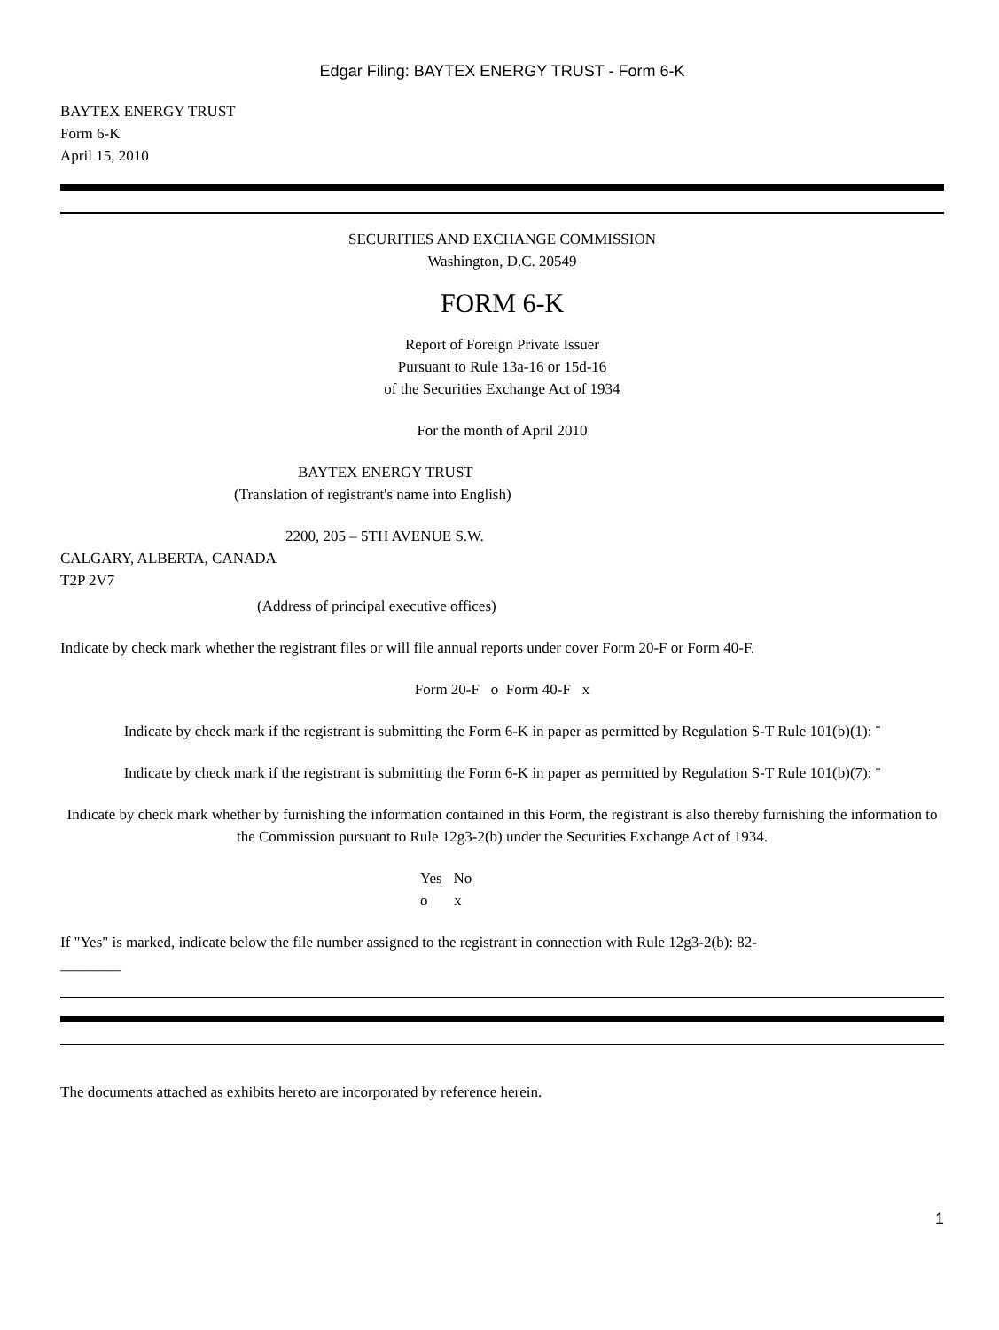Edgar Filing: BAYTEX ENERGY TRUST - Form 6-K
BAYTEX ENERGY TRUST
Form 6-K
April 15, 2010
SECURITIES AND EXCHANGE COMMISSION
Washington, D.C. 20549
FORM 6-K
Report of Foreign Private Issuer
Pursuant to Rule 13a-16 or 15d-16
of the Securities Exchange Act of 1934
For the month of April 2010
BAYTEX ENERGY TRUST
(Translation of registrant's name into English)
2200, 205 – 5TH AVENUE S.W.
CALGARY, ALBERTA, CANADA
T2P 2V7
(Address of principal executive offices)
Indicate by check mark whether the registrant files or will file annual reports under cover Form 20-F or Form 40-F.
Form 20-F o Form 40-F x
Indicate by check mark if the registrant is submitting the Form 6-K in paper as permitted by Regulation S-T Rule 101(b)(1): ¨
Indicate by check mark if the registrant is submitting the Form 6-K in paper as permitted by Regulation S-T Rule 101(b)(7): ¨
Indicate by check mark whether by furnishing the information contained in this Form, the registrant is also thereby furnishing the information to the Commission pursuant to Rule 12g3-2(b) under the Securities Exchange Act of 1934.
Yes No
o x
If "Yes" is marked, indicate below the file number assigned to the registrant in connection with Rule 12g3-2(b): 82-
________
The documents attached as exhibits hereto are incorporated by reference herein.
1